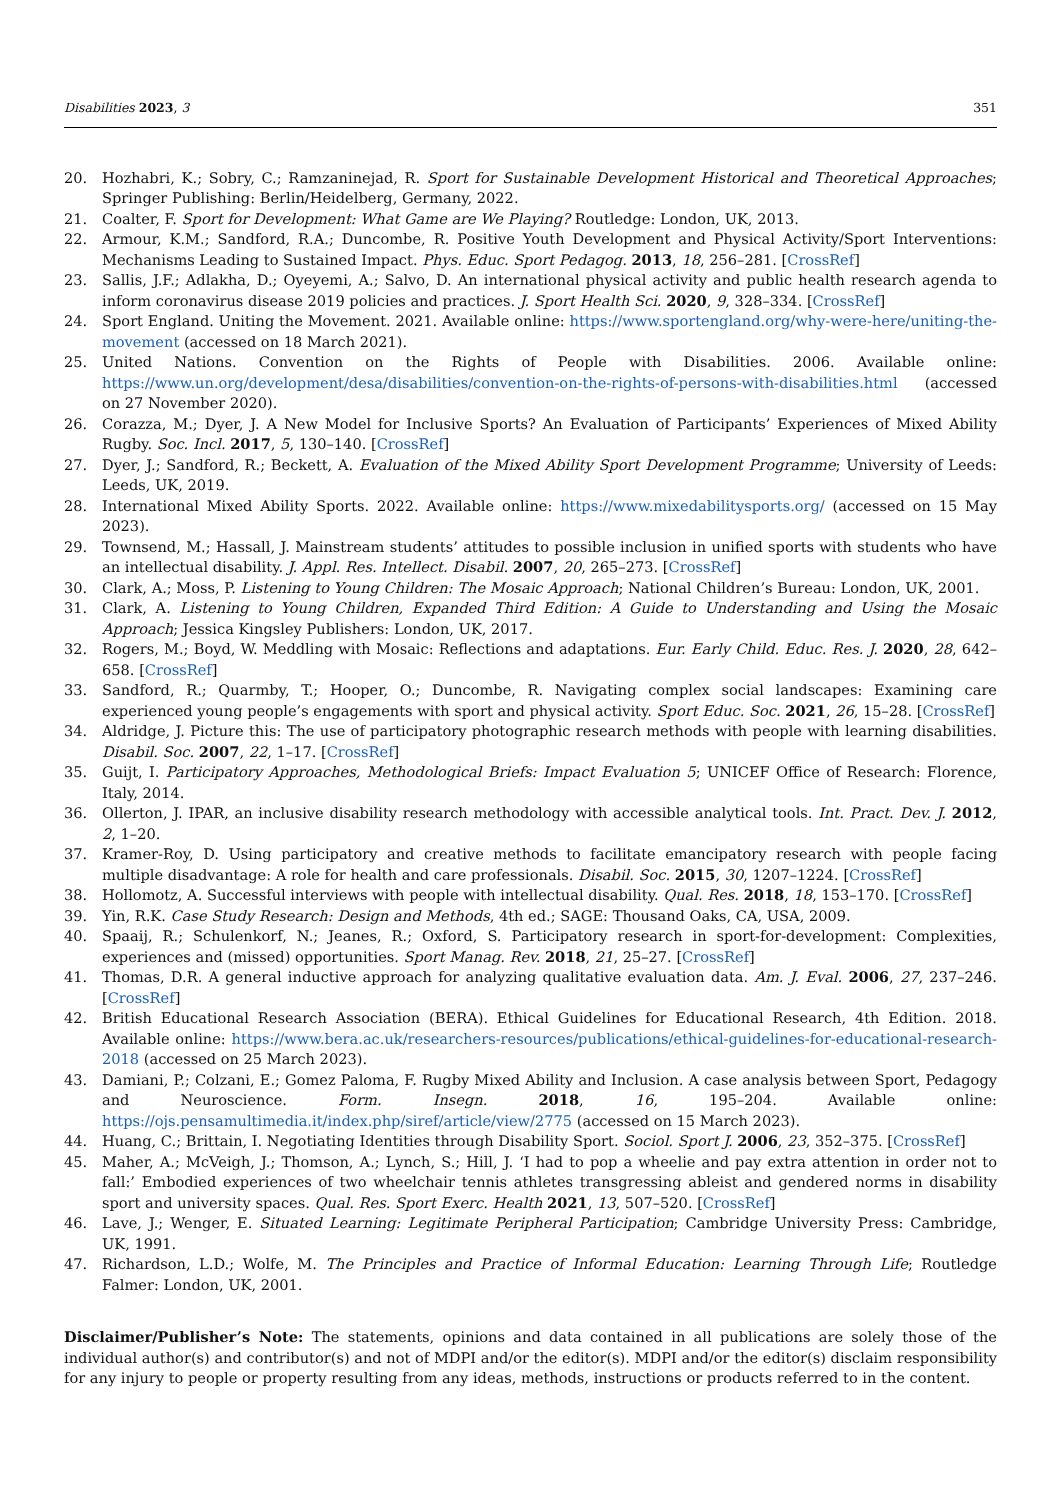Disabilities 2023, 3 351
20. Hozhabri, K.; Sobry, C.; Ramzaninejad, R. Sport for Sustainable Development Historical and Theoretical Approaches; Springer Publishing: Berlin/Heidelberg, Germany, 2022.
21. Coalter, F. Sport for Development: What Game are We Playing? Routledge: London, UK, 2013.
22. Armour, K.M.; Sandford, R.A.; Duncombe, R. Positive Youth Development and Physical Activity/Sport Interventions: Mechanisms Leading to Sustained Impact. Phys. Educ. Sport Pedagog. 2013, 18, 256–281. [CrossRef]
23. Sallis, J.F.; Adlakha, D.; Oyeyemi, A.; Salvo, D. An international physical activity and public health research agenda to inform coronavirus disease 2019 policies and practices. J. Sport Health Sci. 2020, 9, 328–334. [CrossRef]
24. Sport England. Uniting the Movement. 2021. Available online: https://www.sportengland.org/why-were-here/uniting-the-movement (accessed on 18 March 2021).
25. United Nations. Convention on the Rights of People with Disabilities. 2006. Available online: https://www.un.org/development/desa/disabilities/convention-on-the-rights-of-persons-with-disabilities.html (accessed on 27 November 2020).
26. Corazza, M.; Dyer, J. A New Model for Inclusive Sports? An Evaluation of Participants’ Experiences of Mixed Ability Rugby. Soc. Incl. 2017, 5, 130–140. [CrossRef]
27. Dyer, J.; Sandford, R.; Beckett, A. Evaluation of the Mixed Ability Sport Development Programme; University of Leeds: Leeds, UK, 2019.
28. International Mixed Ability Sports. 2022. Available online: https://www.mixedabilitysports.org/ (accessed on 15 May 2023).
29. Townsend, M.; Hassall, J. Mainstream students’ attitudes to possible inclusion in unified sports with students who have an intellectual disability. J. Appl. Res. Intellect. Disabil. 2007, 20, 265–273. [CrossRef]
30. Clark, A.; Moss, P. Listening to Young Children: The Mosaic Approach; National Children’s Bureau: London, UK, 2001.
31. Clark, A. Listening to Young Children, Expanded Third Edition: A Guide to Understanding and Using the Mosaic Approach; Jessica Kingsley Publishers: London, UK, 2017.
32. Rogers, M.; Boyd, W. Meddling with Mosaic: Reflections and adaptations. Eur. Early Child. Educ. Res. J. 2020, 28, 642–658. [CrossRef]
33. Sandford, R.; Quarmby, T.; Hooper, O.; Duncombe, R. Navigating complex social landscapes: Examining care experienced young people’s engagements with sport and physical activity. Sport Educ. Soc. 2021, 26, 15–28. [CrossRef]
34. Aldridge, J. Picture this: The use of participatory photographic research methods with people with learning disabilities. Disabil. Soc. 2007, 22, 1–17. [CrossRef]
35. Guijt, I. Participatory Approaches, Methodological Briefs: Impact Evaluation 5; UNICEF Office of Research: Florence, Italy, 2014.
36. Ollerton, J. IPAR, an inclusive disability research methodology with accessible analytical tools. Int. Pract. Dev. J. 2012, 2, 1–20.
37. Kramer-Roy, D. Using participatory and creative methods to facilitate emancipatory research with people facing multiple disadvantage: A role for health and care professionals. Disabil. Soc. 2015, 30, 1207–1224. [CrossRef]
38. Hollomotz, A. Successful interviews with people with intellectual disability. Qual. Res. 2018, 18, 153–170. [CrossRef]
39. Yin, R.K. Case Study Research: Design and Methods, 4th ed.; SAGE: Thousand Oaks, CA, USA, 2009.
40. Spaaij, R.; Schulenkorf, N.; Jeanes, R.; Oxford, S. Participatory research in sport-for-development: Complexities, experiences and (missed) opportunities. Sport Manag. Rev. 2018, 21, 25–27. [CrossRef]
41. Thomas, D.R. A general inductive approach for analyzing qualitative evaluation data. Am. J. Eval. 2006, 27, 237–246. [CrossRef]
42. British Educational Research Association (BERA). Ethical Guidelines for Educational Research, 4th Edition. 2018. Available online: https://www.bera.ac.uk/researchers-resources/publications/ethical-guidelines-for-educational-research-2018 (accessed on 25 March 2023).
43. Damiani, P.; Colzani, E.; Gomez Paloma, F. Rugby Mixed Ability and Inclusion. A case analysis between Sport, Pedagogy and Neuroscience. Form. Insegn. 2018, 16, 195–204. Available online: https://ojs.pensamultimedia.it/index.php/siref/article/view/2775 (accessed on 15 March 2023).
44. Huang, C.; Brittain, I. Negotiating Identities through Disability Sport. Sociol. Sport J. 2006, 23, 352–375. [CrossRef]
45. Maher, A.; McVeigh, J.; Thomson, A.; Lynch, S.; Hill, J. ‘I had to pop a wheelie and pay extra attention in order not to fall:’ Embodied experiences of two wheelchair tennis athletes transgressing ableist and gendered norms in disability sport and university spaces. Qual. Res. Sport Exerc. Health 2021, 13, 507–520. [CrossRef]
46. Lave, J.; Wenger, E. Situated Learning: Legitimate Peripheral Participation; Cambridge University Press: Cambridge, UK, 1991.
47. Richardson, L.D.; Wolfe, M. The Principles and Practice of Informal Education: Learning Through Life; Routledge Falmer: London, UK, 2001.
Disclaimer/Publisher’s Note: The statements, opinions and data contained in all publications are solely those of the individual author(s) and contributor(s) and not of MDPI and/or the editor(s). MDPI and/or the editor(s) disclaim responsibility for any injury to people or property resulting from any ideas, methods, instructions or products referred to in the content.